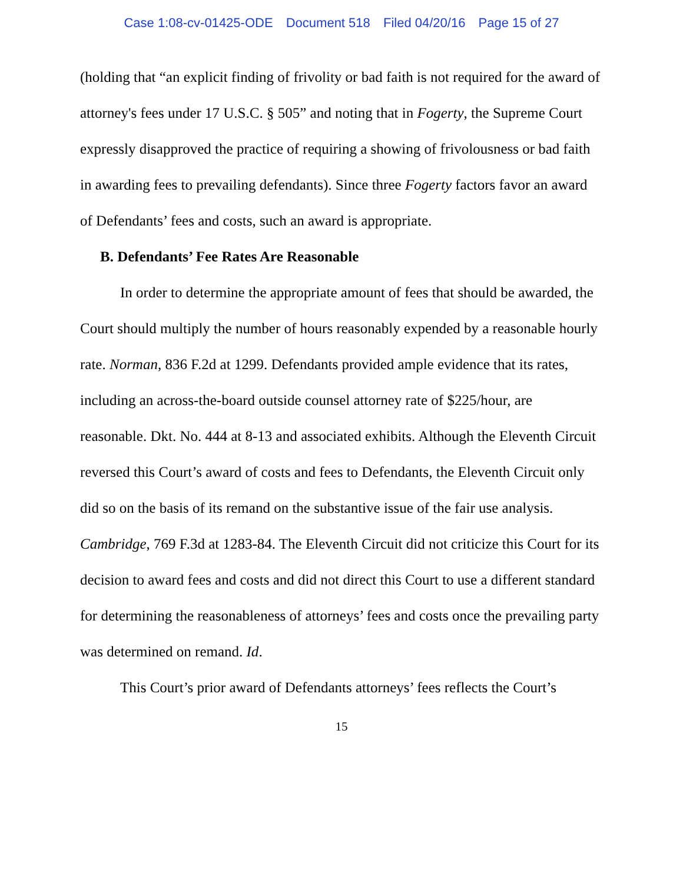Case 1:08-cv-01425-ODE Document 518 Filed 04/20/16 Page 15 of 27
(holding that “an explicit finding of frivolity or bad faith is not required for the award of attorney's fees under 17 U.S.C. § 505” and noting that in Fogerty, the Supreme Court expressly disapproved the practice of requiring a showing of frivolousness or bad faith in awarding fees to prevailing defendants). Since three Fogerty factors favor an award of Defendants’ fees and costs, such an award is appropriate.
B. Defendants’ Fee Rates Are Reasonable
In order to determine the appropriate amount of fees that should be awarded, the Court should multiply the number of hours reasonably expended by a reasonable hourly rate. Norman, 836 F.2d at 1299. Defendants provided ample evidence that its rates, including an across-the-board outside counsel attorney rate of $225/hour, are reasonable. Dkt. No. 444 at 8-13 and associated exhibits. Although the Eleventh Circuit reversed this Court’s award of costs and fees to Defendants, the Eleventh Circuit only did so on the basis of its remand on the substantive issue of the fair use analysis. Cambridge, 769 F.3d at 1283-84. The Eleventh Circuit did not criticize this Court for its decision to award fees and costs and did not direct this Court to use a different standard for determining the reasonableness of attorneys’ fees and costs once the prevailing party was determined on remand. Id.
This Court’s prior award of Defendants attorneys’ fees reflects the Court’s
15